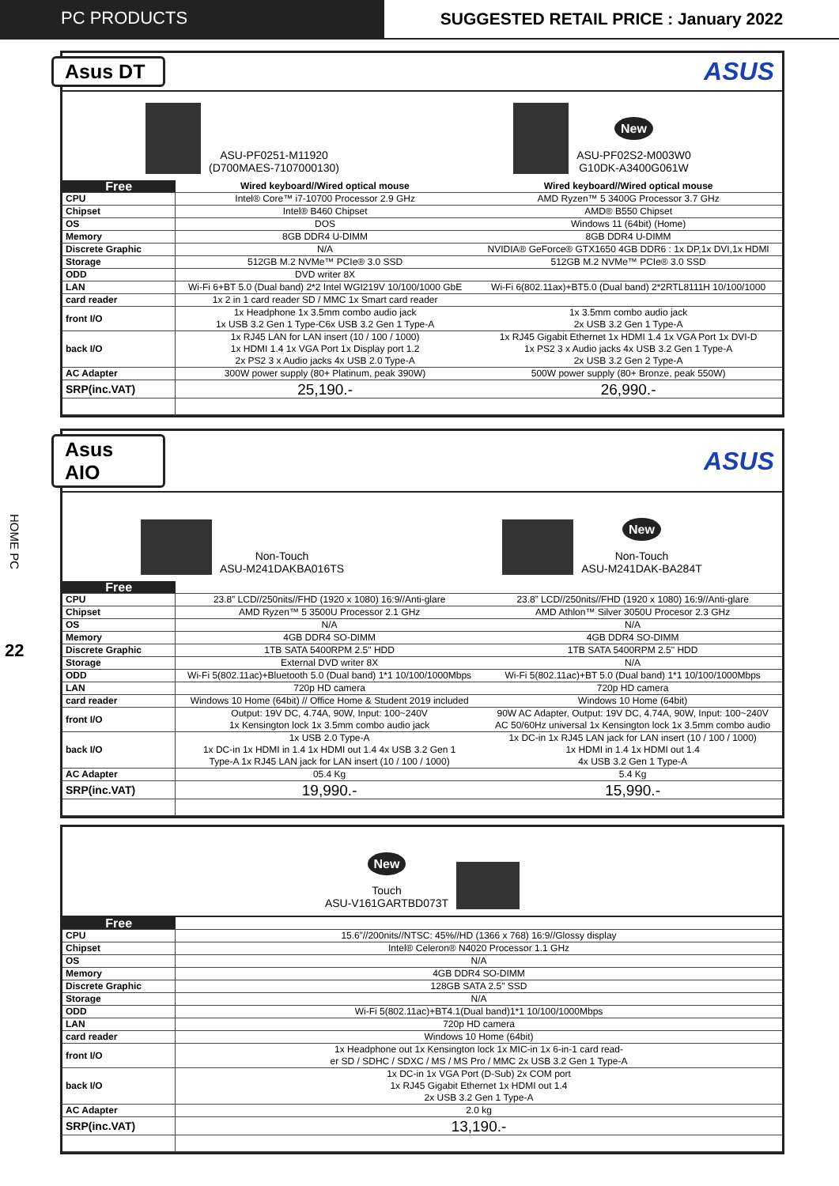PC PRODUCTS SUGGESTED RETAIL PRICE : January 2022
HOME PC
22
Asus DT
ASUS
ASU-PF0251-M11920
(D700MAES-7107000130)
New
ASU-PF02S2-M003W0
G10DK-A3400G061W
| Free | Wired keyboard//Wired optical mouse | Wired keyboard//Wired optical mouse |
| --- | --- | --- |
| CPU | Intel® Core™ i7-10700 Processor 2.9 GHz | AMD Ryzen™ 5 3400G Processor 3.7 GHz |
| Chipset | Intel® B460 Chipset | AMD® B550 Chipset |
| OS | DOS | Windows 11 (64bit) (Home) |
| Memory | 8GB DDR4 U-DIMM | 8GB DDR4 U-DIMM |
| Discrete Graphic | N/A | NVIDIA® GeForce® GTX1650 4GB DDR6 : 1x DP,1x DVI,1x HDMI |
| Storage | 512GB M.2 NVMe™ PCIe® 3.0 SSD | 512GB M.2 NVMe™ PCIe® 3.0 SSD |
| ODD | DVD writer 8X | |
| LAN | Wi-Fi 6+BT 5.0 (Dual band) 2*2 Intel WGI219V 10/100/1000 GbE | Wi-Fi 6(802.11ax)+BT5.0 (Dual band) 2*2RTL8111H 10/100/1000 |
| card reader | 1x 2 in 1 card reader SD / MMC 1x Smart card reader | |
| front I/O | 1x Headphone 1x 3.5mm combo audio jack 1x USB 3.2 Gen 1 Type-C6x USB 3.2 Gen 1 Type-A | 1x 3.5mm combo audio jack 2x USB 3.2 Gen 1 Type-A |
| back I/O | 1x RJ45 LAN for LAN insert (10 / 100 / 1000) 1x HDMI 1.4 1x VGA Port 1x Display port 1.2 2x PS2 3 x Audio jacks 4x USB 2.0 Type-A | 1x RJ45 Gigabit Ethernet 1x HDMI 1.4 1x VGA Port 1x DVI-D 1x PS2 3 x Audio jacks 4x USB 3.2 Gen 1 Type-A 2x USB 3.2 Gen 2 Type-A |
| AC Adapter | 300W power supply (80+ Platinum, peak 390W) | 500W power supply (80+ Bronze, peak 550W) |
| SRP(inc.VAT) | 25,190.- | 26,990.- |
Asus AIO
ASUS
Non-Touch
ASU-M241DAKBA016TS
New
Non-Touch
ASU-M241DAK-BA284T
| Free | | |
| --- | --- | --- |
| CPU | 23.8” LCD//250nits//FHD (1920 x 1080) 16:9//Anti-glare | 23.8” LCD//250nits//FHD (1920 x 1080) 16:9//Anti-glare |
| Chipset | AMD Ryzen™ 5 3500U Processor 2.1 GHz | AMD Athlon™ Silver 3050U Procesor 2.3 GHz |
| OS | N/A | N/A |
| Memory | 4GB DDR4 SO-DIMM | 4GB DDR4 SO-DIMM |
| Discrete Graphic | 1TB SATA 5400RPM 2.5" HDD | 1TB SATA 5400RPM 2.5" HDD |
| Storage | External DVD writer 8X | N/A |
| ODD | Wi-Fi 5(802.11ac)+Bluetooth 5.0 (Dual band) 1*1 10/100/1000Mbps | Wi-Fi 5(802.11ac)+BT 5.0 (Dual band) 1*1 10/100/1000Mbps |
| LAN | 720p HD camera | 720p HD camera |
| card reader | Windows 10 Home (64bit) // Office Home & Student 2019 included | Windows 10 Home (64bit) |
| front I/O | Output: 19V DC, 4.74A, 90W, Input: 100~240V 1x Kensington lock 1x 3.5mm combo audio jack | 90W AC Adapter, Output: 19V DC, 4.74A, 90W, Input: 100~240V AC 50/60Hz universal 1x Kensington lock 1x 3.5mm combo audio |
| back I/O | 1x USB 2.0 Type-A 1x DC-in 1x HDMI in 1.4 1x HDMI out 1.4 4x USB 3.2 Gen 1 Type-A 1x RJ45 LAN jack for LAN insert (10 / 100 / 1000) | 1x DC-in 1x RJ45 LAN jack for LAN insert (10 / 100 / 1000) 1x HDMI in 1.4 1x HDMI out 1.4 4x USB 3.2 Gen 1 Type-A |
| AC Adapter | 05.4 Kg | 5.4 Kg |
| SRP(inc.VAT) | 19,990.- | 15,990.- |
New
Touch
ASU-V161GARTBD073T
| Free | |
| --- | --- |
| CPU | 15.6”//200nits//NTSC: 45%//HD (1366 x 768) 16:9//Glossy display |
| Chipset | Intel® Celeron® N4020 Processor 1.1 GHz |
| OS | N/A |
| Memory | 4GB DDR4 SO-DIMM |
| Discrete Graphic | 128GB SATA 2.5" SSD |
| Storage | N/A |
| ODD | Wi-Fi 5(802.11ac)+BT4.1(Dual band)1*1 10/100/1000Mbps |
| LAN | 720p HD camera |
| card reader | Windows 10 Home (64bit) |
| front I/O | 1x Headphone out 1x Kensington lock 1x MIC-in 1x 6-in-1 card read- er SD / SDHC / SDXC / MS / MS Pro / MMC 2x USB 3.2 Gen 1 Type-A |
| back I/O | 1x DC-in 1x VGA Port (D-Sub) 2x COM port 1x RJ45 Gigabit Ethernet 1x HDMI out 1.4 2x USB 3.2 Gen 1 Type-A |
| AC Adapter | 2.0 kg |
| SRP(inc.VAT) | 13,190.- |